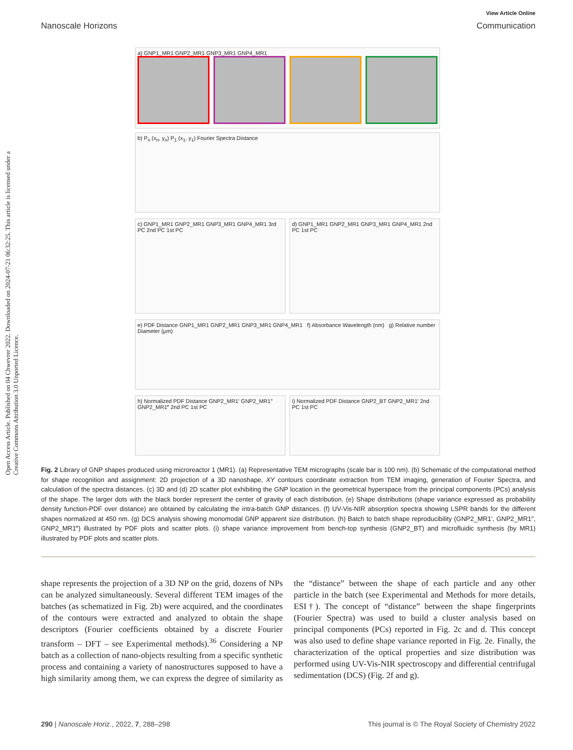View Article Online
Nanoscale Horizons Communication
Open Access Article. Published on 04 Chwevrer 2022. Downloaded on 2024-07-21 06:32:25. This article is licensed under a Creative Commons Attribution 3.0 Unported Licence.
a) GNP1_MR1 GNP2_MR1 GNP3_MR1 GNP4_MR1
b) P<sub>n</sub> (x<sub>n</sub>, y<sub>n</sub>) P<sub>1</sub> (x<sub>1</sub>, y<sub>1</sub>) Fourier Spectra Distance
c) GNP1_MR1 GNP2_MR1 GNP3_MR1 GNP4_MR1 3rd PC 2nd PC 1st PC
d) GNP1_MR1 GNP2_MR1 GNP3_MR1 GNP4_MR1 2nd PC 1st PC
e) PDF Distance GNP1_MR1 GNP2_MR1 GNP3_MR1 GNP4_MR1 f) Absorbance Wavelength (nm) g) Relative number Diameter (µm)
h) Normalized PDF Distance GNP2_MR1′ GNP2_MR1″ GNP2_MR1‴ 2nd PC 1st PC
i) Normalized PDF Distance GNP2_BT GNP2_MR1′ 2nd PC 1st PC
Fig. 2 Library of GNP shapes produced using microreactor 1 (MR1). (a) Representative TEM micrographs (scale bar is 100 nm). (b) Schematic of the computational method for shape recognition and assignment: 2D projection of a 3D nanoshape, XY contours coordinate extraction from TEM imaging, generation of Fourier Spectra, and calculation of the spectra distances. (c) 3D and (d) 2D scatter plot exhibiting the GNP location in the geometrical hyperspace from the principal components (PCs) analysis of the shape. The larger dots with the black border represent the center of gravity of each distribution. (e) Shape distributions (shape variance expressed as probability density function-PDF over distance) are obtained by calculating the intra-batch GNP distances. (f) UV-Vis-NIR absorption spectra showing LSPR bands for the different shapes normalized at 450 nm. (g) DCS analysis showing monomodal GNP apparent size distribution. (h) Batch to batch shape reproducibility (GNP2_MR1′, GNP2_MR1″, GNP2_MR1‴) illustrated by PDF plots and scatter plots. (i) shape variance improvement from bench-top synthesis (GNP2_BT) and microfluidic synthesis (by MR1) illustrated by PDF plots and scatter plots.
shape represents the projection of a 3D NP on the grid, dozens of NPs can be analyzed simultaneously. Several different TEM images of the batches (as schematized in Fig. 2b) were acquired, and the coordinates of the contours were extracted and analyzed to obtain the shape descriptors (Fourier coefficients obtained by a discrete Fourier transform – DFT – see Experimental methods).<sup>36</sup> Considering a NP batch as a collection of nano-objects resulting from a specific synthetic process and containing a variety of nanostructures supposed to have a high similarity among them, we can express the degree of similarity as the “distance” between the shape of each particle and any other particle in the batch (see Experimental and Methods for more details, ESI†). The concept of “distance” between the shape fingerprints (Fourier Spectra) was used to build a cluster analysis based on principal components (PCs) reported in Fig. 2c and d. This concept was also used to define shape variance reported in Fig. 2e. Finally, the characterization of the optical properties and size distribution was performed using UV-Vis-NIR spectroscopy and differential centrifugal sedimentation (DCS) (Fig. 2f and g).
290 | Nanoscale Horiz., 2022, 7, 288–298 This journal is © The Royal Society of Chemistry 2022